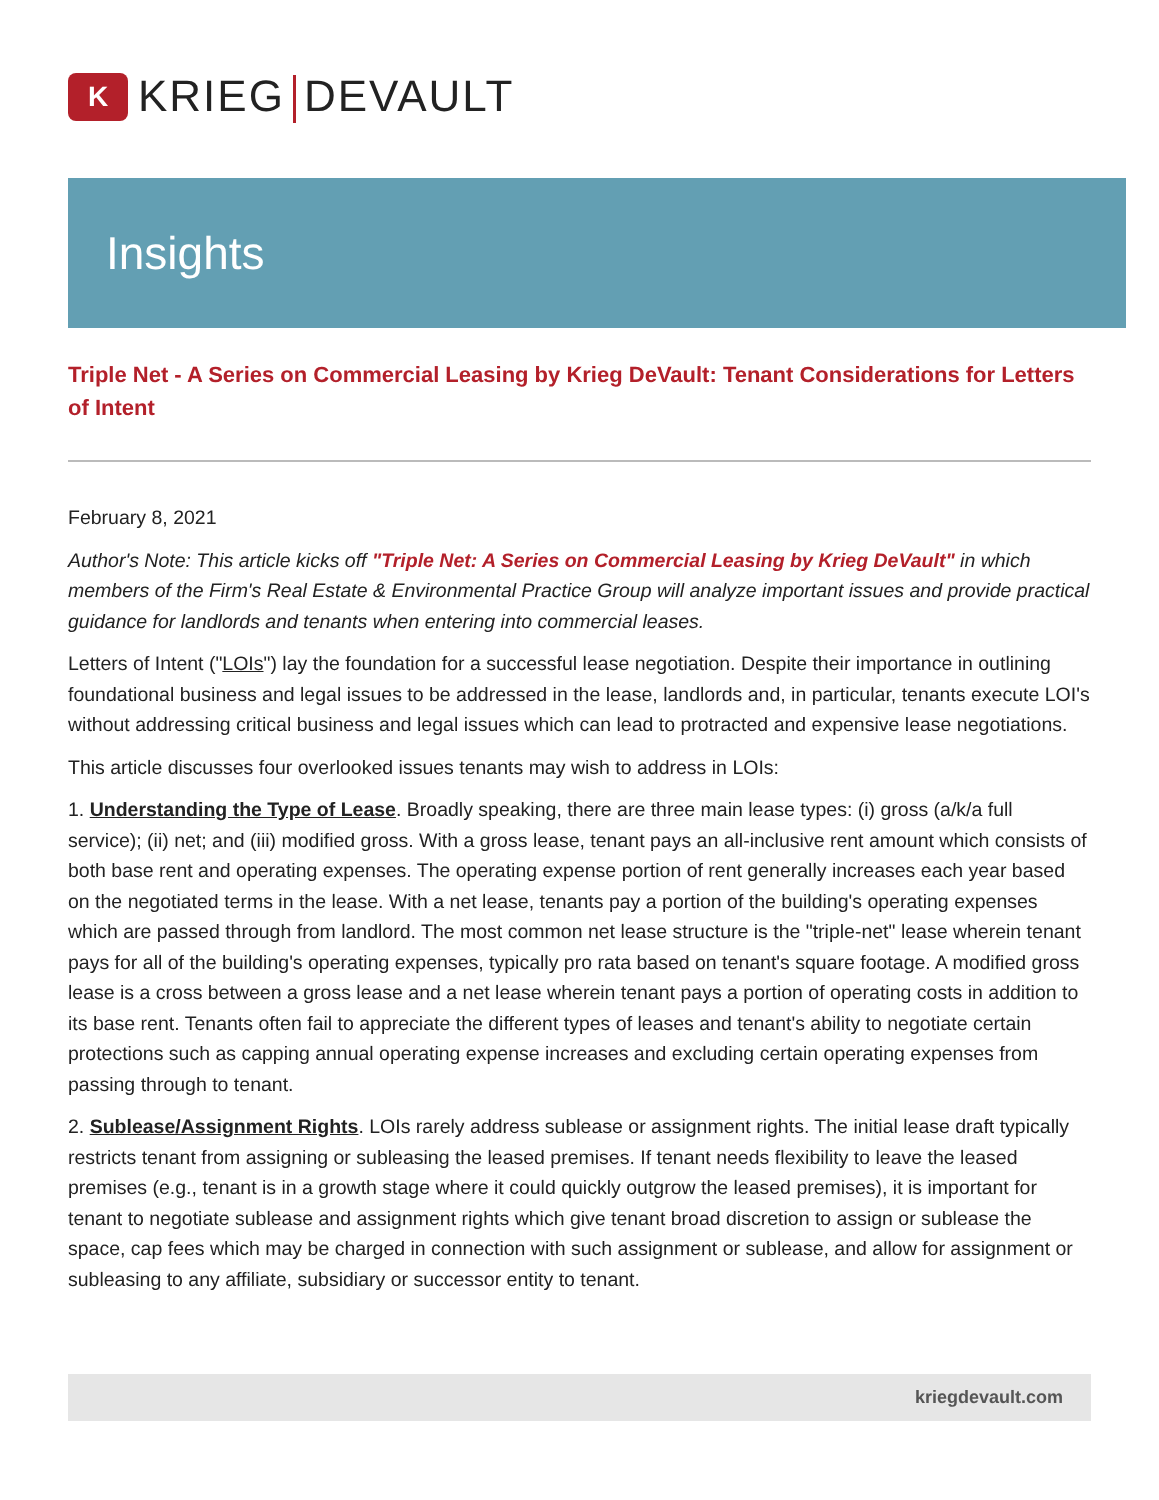K
KRIEG DEVAULT
Insights
Triple Net - A Series on Commercial Leasing by Krieg DeVault: Tenant Considerations for Letters of Intent
February 8, 2021
Author's Note: This article kicks off "Triple Net: A Series on Commercial Leasing by Krieg DeVault" in which members of the Firm's Real Estate & Environmental Practice Group will analyze important issues and provide practical guidance for landlords and tenants when entering into commercial leases.
Letters of Intent ("LOIs") lay the foundation for a successful lease negotiation. Despite their importance in outlining foundational business and legal issues to be addressed in the lease, landlords and, in particular, tenants execute LOI's without addressing critical business and legal issues which can lead to protracted and expensive lease negotiations.
This article discusses four overlooked issues tenants may wish to address in LOIs:
1. Understanding the Type of Lease. Broadly speaking, there are three main lease types: (i) gross (a/k/a full service); (ii) net; and (iii) modified gross. With a gross lease, tenant pays an all-inclusive rent amount which consists of both base rent and operating expenses. The operating expense portion of rent generally increases each year based on the negotiated terms in the lease. With a net lease, tenants pay a portion of the building's operating expenses which are passed through from landlord. The most common net lease structure is the "triple-net" lease wherein tenant pays for all of the building's operating expenses, typically pro rata based on tenant's square footage. A modified gross lease is a cross between a gross lease and a net lease wherein tenant pays a portion of operating costs in addition to its base rent. Tenants often fail to appreciate the different types of leases and tenant's ability to negotiate certain protections such as capping annual operating expense increases and excluding certain operating expenses from passing through to tenant.
2. Sublease/Assignment Rights. LOIs rarely address sublease or assignment rights. The initial lease draft typically restricts tenant from assigning or subleasing the leased premises. If tenant needs flexibility to leave the leased premises (e.g., tenant is in a growth stage where it could quickly outgrow the leased premises), it is important for tenant to negotiate sublease and assignment rights which give tenant broad discretion to assign or sublease the space, cap fees which may be charged in connection with such assignment or sublease, and allow for assignment or subleasing to any affiliate, subsidiary or successor entity to tenant.
kriegdevault.com